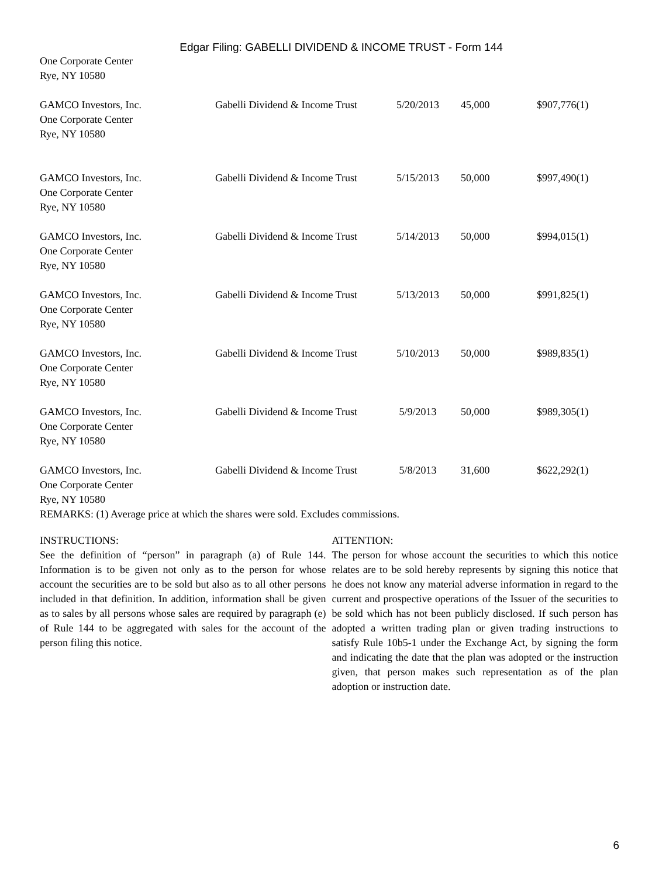Edgar Filing: GABELLI DIVIDEND & INCOME TRUST - Form 144
| One Corporate Center Rye, NY 10580 | | | | |
| GAMCO Investors, Inc. One Corporate Center Rye, NY 10580 | Gabelli Dividend & Income Trust | 5/20/2013 | 45,000 | $907,776(1) |
| GAMCO Investors, Inc. One Corporate Center Rye, NY 10580 | Gabelli Dividend & Income Trust | 5/15/2013 | 50,000 | $997,490(1) |
| GAMCO Investors, Inc. One Corporate Center Rye, NY 10580 | Gabelli Dividend & Income Trust | 5/14/2013 | 50,000 | $994,015(1) |
| GAMCO Investors, Inc. One Corporate Center Rye, NY 10580 | Gabelli Dividend & Income Trust | 5/13/2013 | 50,000 | $991,825(1) |
| GAMCO Investors, Inc. One Corporate Center Rye, NY 10580 | Gabelli Dividend & Income Trust | 5/10/2013 | 50,000 | $989,835(1) |
| GAMCO Investors, Inc. One Corporate Center Rye, NY 10580 | Gabelli Dividend & Income Trust | 5/9/2013 | 50,000 | $989,305(1) |
| GAMCO Investors, Inc. One Corporate Center Rye, NY 10580 | Gabelli Dividend & Income Trust | 5/8/2013 | 31,600 | $622,292(1) |
REMARKS: (1) Average price at which the shares were sold. Excludes commissions.
INSTRUCTIONS:
See the definition of “person” in paragraph (a) of Rule 144. Information is to be given not only as to the person for whose account the securities are to be sold but also as to all other persons included in that definition. In addition, information shall be given as to sales by all persons whose sales are required by paragraph (e) of Rule 144 to be aggregated with sales for the account of the person filing this notice.
ATTENTION:
The person for whose account the securities to which this notice relates are to be sold hereby represents by signing this notice that he does not know any material adverse information in regard to the current and prospective operations of the Issuer of the securities to be sold which has not been publicly disclosed. If such person has adopted a written trading plan or given trading instructions to satisfy Rule 10b5-1 under the Exchange Act, by signing the form and indicating the date that the plan was adopted or the instruction given, that person makes such representation as of the plan adoption or instruction date.
6